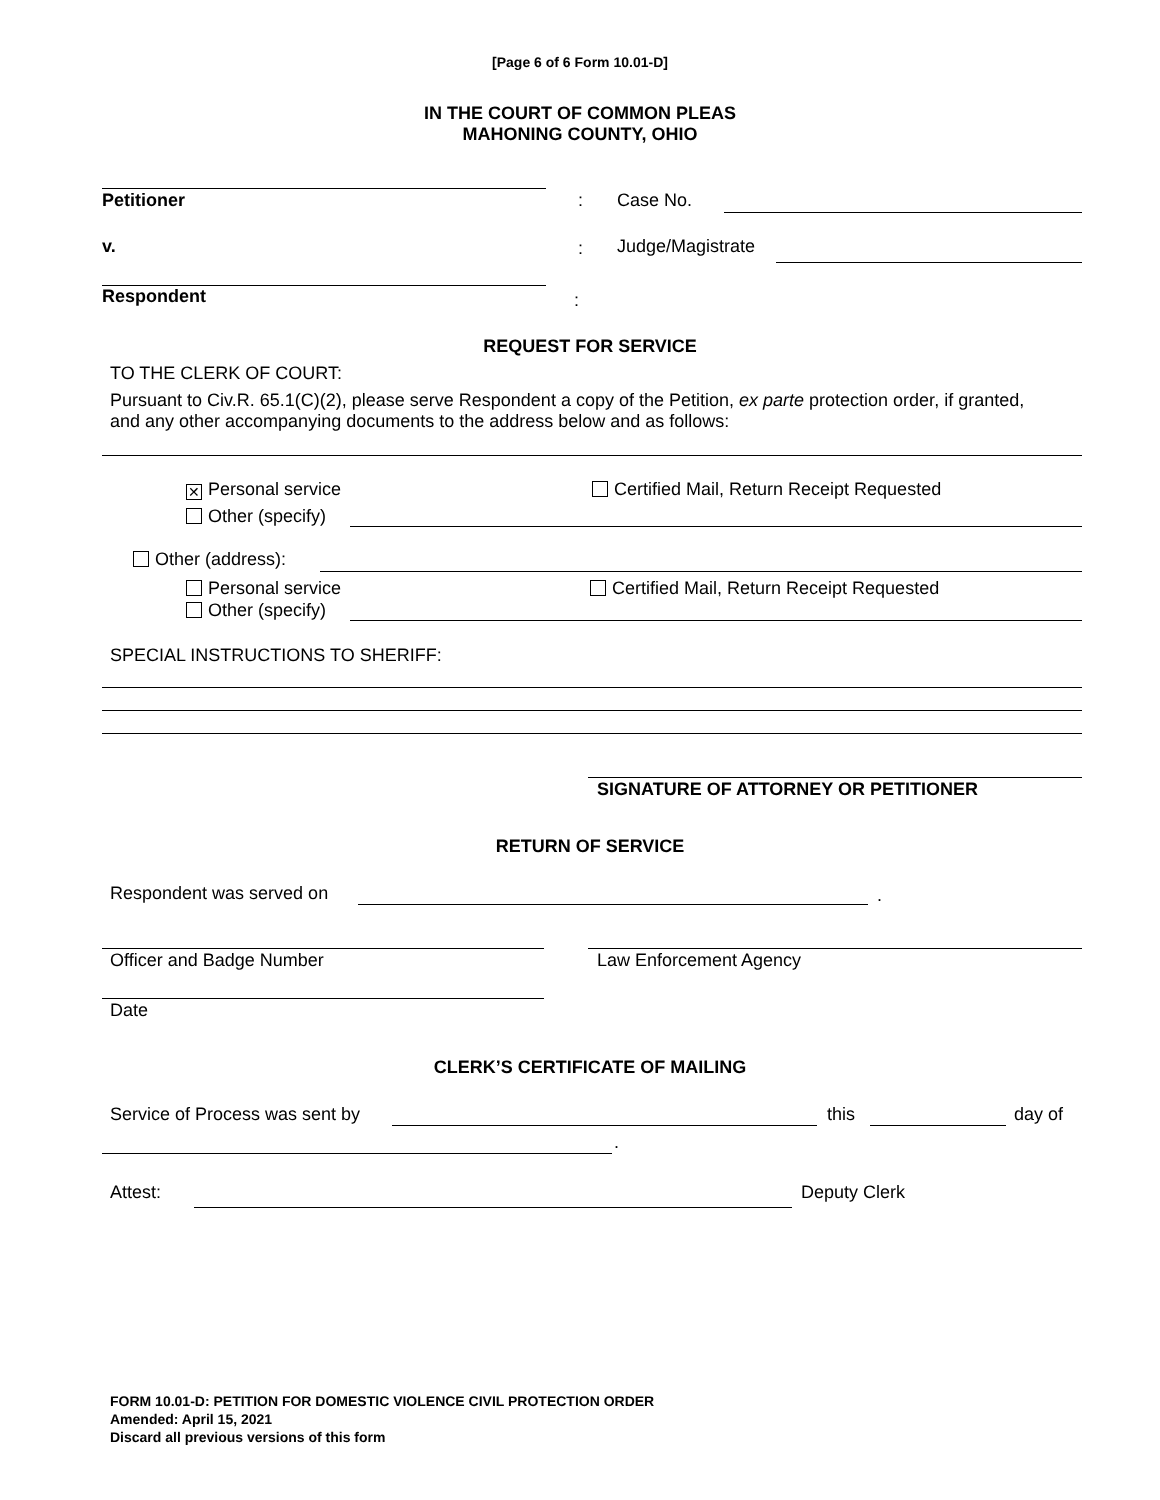[Page 6 of 6 Form 10.01-D]
IN THE COURT OF COMMON PLEAS
MAHONING COUNTY, OHIO
Petitioner : Case No.
v. : Judge/Magistrate
Respondent :
REQUEST FOR SERVICE
TO THE CLERK OF COURT:
Pursuant to Civ.R. 65.1(C)(2), please serve Respondent a copy of the Petition, ex parte protection order, if granted, and any other accompanying documents to the address below and as follows:
✕ Personal service
Certified Mail, Return Receipt Requested
Other (specify)
Other (address):
Personal service
Certified Mail, Return Receipt Requested
Other (specify)
SPECIAL INSTRUCTIONS TO SHERIFF:
SIGNATURE OF ATTORNEY OR PETITIONER
RETURN OF SERVICE
Respondent was served on .
Officer and Badge Number Law Enforcement Agency
Date
CLERK’S CERTIFICATE OF MAILING
Service of Process was sent by this day of
.
Attest: Deputy Clerk
FORM 10.01-D: PETITION FOR DOMESTIC VIOLENCE CIVIL PROTECTION ORDER
Amended: April 15, 2021
Discard all previous versions of this form